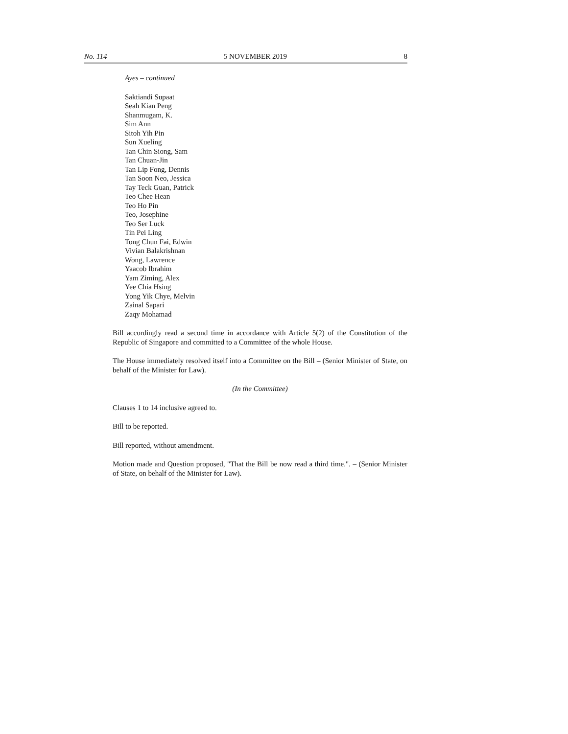No. 114 5 NOVEMBER 2019 8
Ayes – continued
Saktiandi Supaat
Seah Kian Peng
Shanmugam, K.
Sim Ann
Sitoh Yih Pin
Sun Xueling
Tan Chin Siong, Sam
Tan Chuan-Jin
Tan Lip Fong, Dennis
Tan Soon Neo, Jessica
Tay Teck Guan, Patrick
Teo Chee Hean
Teo Ho Pin
Teo, Josephine
Teo Ser Luck
Tin Pei Ling
Tong Chun Fai, Edwin
Vivian Balakrishnan
Wong, Lawrence
Yaacob Ibrahim
Yam Ziming, Alex
Yee Chia Hsing
Yong Yik Chye, Melvin
Zainal Sapari
Zaqy Mohamad
Bill accordingly read a second time in accordance with Article 5(2) of the Constitution of the Republic of Singapore and committed to a Committee of the whole House.
The House immediately resolved itself into a Committee on the Bill – (Senior Minister of State, on behalf of the Minister for Law).
(In the Committee)
Clauses 1 to 14 inclusive agreed to.
Bill to be reported.
Bill reported, without amendment.
Motion made and Question proposed, "That the Bill be now read a third time.". – (Senior Minister of State, on behalf of the Minister for Law).